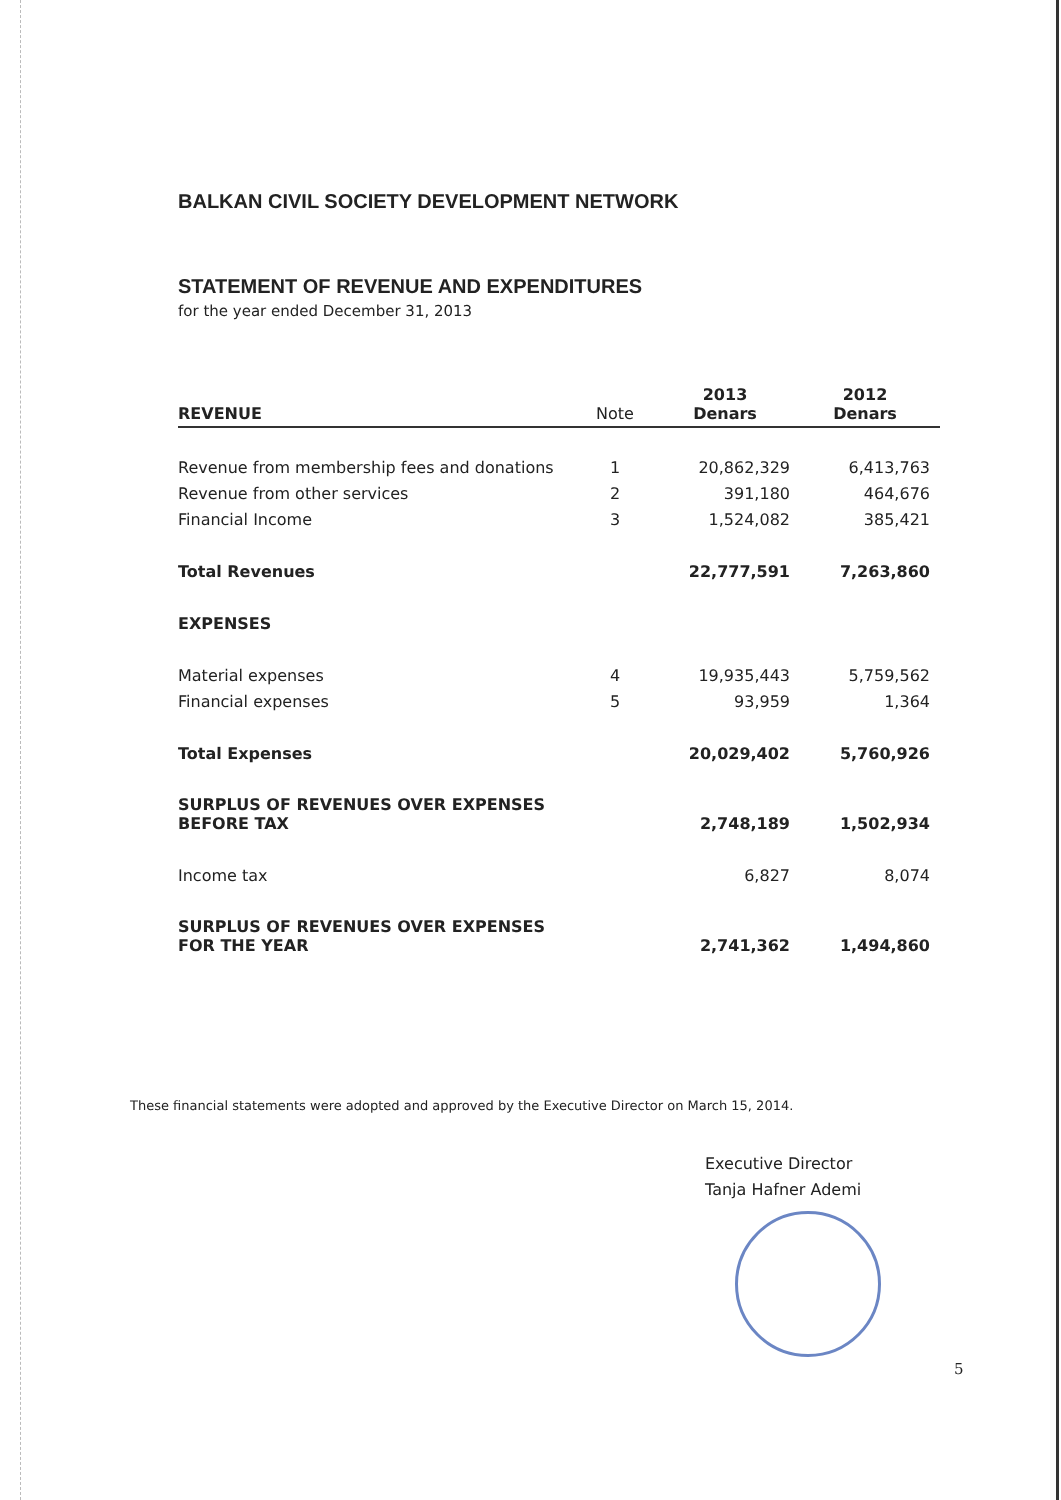BALKAN CIVIL SOCIETY DEVELOPMENT NETWORK
STATEMENT OF REVENUE AND EXPENDITURES
for the year ended December 31, 2013
| REVENUE | Note | 2013 Denars | 2012 Denars |
| --- | --- | --- | --- |
| Revenue from membership fees and donations | 1 | 20,862,329 | 6,413,763 |
| Revenue from other services | 2 | 391,180 | 464,676 |
| Financial Income | 3 | 1,524,082 | 385,421 |
| Total Revenues | | 22,777,591 | 7,263,860 |
| EXPENSES | | | |
| Material expenses | 4 | 19,935,443 | 5,759,562 |
| Financial expenses | 5 | 93,959 | 1,364 |
| Total Expenses | | 20,029,402 | 5,760,926 |
| SURPLUS OF REVENUES OVER EXPENSES BEFORE TAX | | 2,748,189 | 1,502,934 |
| Income tax | | 6,827 | 8,074 |
| SURPLUS OF REVENUES OVER EXPENSES FOR THE YEAR | | 2,741,362 | 1,494,860 |
These financial statements were adopted and approved by the Executive Director on March 15, 2014.
Executive Director
Tanja Hafner Ademi
5